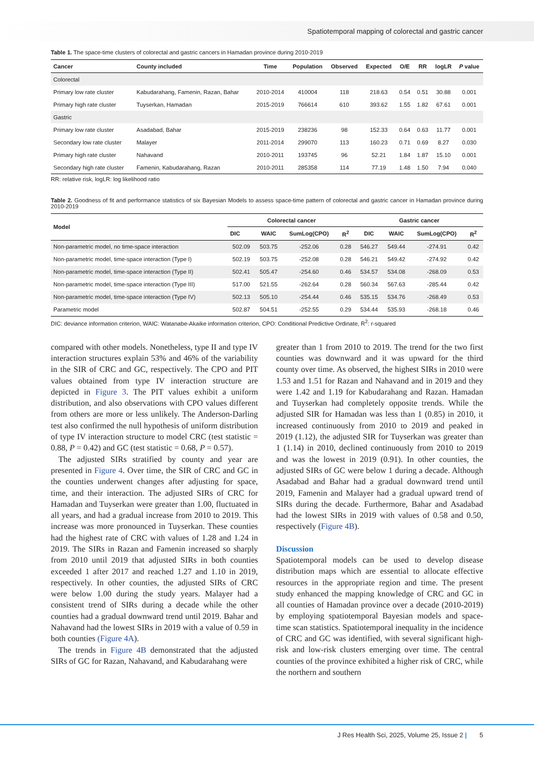Spatiotemporal mapping of colorectal and gastric cancer
Table 1. The space-time clusters of colorectal and gastric cancers in Hamadan province during 2010-2019
| Cancer | County included | Time | Population | Observed | Expected | O/E | RR | logLR | P value |
| --- | --- | --- | --- | --- | --- | --- | --- | --- | --- |
| Colorectal | | | | | | | | | |
| Primary low rate cluster | Kabudarahang, Famenin, Razan, Bahar | 2010-2014 | 410004 | 118 | 218.63 | 0.54 | 0.51 | 30.88 | 0.001 |
| Primary high rate cluster | Tuyserkan, Hamadan | 2015-2019 | 766614 | 610 | 393.62 | 1.55 | 1.82 | 67.61 | 0.001 |
| Gastric | | | | | | | | | |
| Primary low rate cluster | Asadabad, Bahar | 2015-2019 | 238236 | 98 | 152.33 | 0.64 | 0.63 | 11.77 | 0.001 |
| Secondary low rate cluster | Malayer | 2011-2014 | 299070 | 113 | 160.23 | 0.71 | 0.69 | 8.27 | 0.030 |
| Primary high rate cluster | Nahavand | 2010-2011 | 193745 | 96 | 52.21 | 1.84 | 1.87 | 15.10 | 0.001 |
| Secondary high rate cluster | Famenin, Kabudarahang, Razan | 2010-2011 | 285358 | 114 | 77.19 | 1.48 | 1.50 | 7.94 | 0.040 |
RR: relative risk, logLR: log likelihood ratio
Table 2. Goodness of fit and performance statistics of six Bayesian Models to assess space-time pattern of colorectal and gastric cancer in Hamadan province during 2010-2019
| Model | Colorectal cancer | | | | Gastric cancer | | | |
| --- | --- | --- | --- | --- | --- | --- | --- | --- |
| | DIC | WAIC | SumLog(CPO) | R<sup>2</sup> | DIC | WAIC | SumLog(CPO) | R<sup>2</sup> |
| Non-parametric model, no time-space interaction | 502.09 | 503.75 | -252.06 | 0.28 | 546.27 | 549.44 | -274.91 | 0.42 |
| Non-parametric model, time-space interaction (Type I) | 502.19 | 503.75 | -252.08 | 0.28 | 546.21 | 549.42 | -274.92 | 0.42 |
| Non-parametric model, time-space interaction (Type II) | 502.41 | 505.47 | -254.60 | 0.46 | 534.57 | 534.08 | -268.09 | 0.53 |
| Non-parametric model, time-space interaction (Type III) | 517.00 | 521.55 | -262.64 | 0.28 | 560.34 | 567.63 | -285.44 | 0.42 |
| Non-parametric model, time-space interaction (Type IV) | 502.13 | 505.10 | -254.44 | 0.46 | 535.15 | 534.76 | -268.49 | 0.53 |
| Parametric model | 502.87 | 504.51 | -252.55 | 0.29 | 534.44 | 535.93 | -268.18 | 0.46 |
DIC: deviance information criterion, WAIC: Watanabe-Akaike information criterion, CPO: Conditional Predictive Ordinate, R<sup>2</sup>: r-squared
compared with other models. Nonetheless, type II and type IV interaction structures explain 53% and 46% of the variability in the SIR of CRC and GC, respectively. The CPO and PIT values obtained from type IV interaction structure are depicted in Figure 3. The PIT values exhibit a uniform distribution, and also observations with CPO values different from others are more or less unlikely. The Anderson-Darling test also confirmed the null hypothesis of uniform distribution of type IV interaction structure to model CRC (test statistic = 0.88, P = 0.42) and GC (test statistic = 0.68, P = 0.57).
The adjusted SIRs stratified by county and year are presented in Figure 4. Over time, the SIR of CRC and GC in the counties underwent changes after adjusting for space, time, and their interaction. The adjusted SIRs of CRC for Hamadan and Tuyserkan were greater than 1.00, fluctuated in all years, and had a gradual increase from 2010 to 2019. This increase was more pronounced in Tuyserkan. These counties had the highest rate of CRC with values of 1.28 and 1.24 in 2019. The SIRs in Razan and Famenin increased so sharply from 2010 until 2019 that adjusted SIRs in both counties exceeded 1 after 2017 and reached 1.27 and 1.10 in 2019, respectively. In other counties, the adjusted SIRs of CRC were below 1.00 during the study years. Malayer had a consistent trend of SIRs during a decade while the other counties had a gradual downward trend until 2019. Bahar and Nahavand had the lowest SIRs in 2019 with a value of 0.59 in both counties (Figure 4A).
The trends in Figure 4B demonstrated that the adjusted SIRs of GC for Razan, Nahavand, and Kabudarahang were
greater than 1 from 2010 to 2019. The trend for the two first counties was downward and it was upward for the third county over time. As observed, the highest SIRs in 2010 were 1.53 and 1.51 for Razan and Nahavand and in 2019 and they were 1.42 and 1.19 for Kabudarahang and Razan. Hamadan and Tuyserkan had completely opposite trends. While the adjusted SIR for Hamadan was less than 1 (0.85) in 2010, it increased continuously from 2010 to 2019 and peaked in 2019 (1.12), the adjusted SIR for Tuyserkan was greater than 1 (1.14) in 2010, declined continuously from 2010 to 2019 and was the lowest in 2019 (0.91). In other counties, the adjusted SIRs of GC were below 1 during a decade. Although Asadabad and Bahar had a gradual downward trend until 2019, Famenin and Malayer had a gradual upward trend of SIRs during the decade. Furthermore, Bahar and Asadabad had the lowest SIRs in 2019 with values of 0.58 and 0.50, respectively (Figure 4B).
Discussion
Spatiotemporal models can be used to develop disease distribution maps which are essential to allocate effective resources in the appropriate region and time. The present study enhanced the mapping knowledge of CRC and GC in all counties of Hamadan province over a decade (2010-2019) by employing spatiotemporal Bayesian models and space-time scan statistics. Spatiotemporal inequality in the incidence of CRC and GC was identified, with several significant high-risk and low-risk clusters emerging over time. The central counties of the province exhibited a higher risk of CRC, while the northern and southern
J Res Health Sci, 2025, Volume 25, Issue 2 | 5